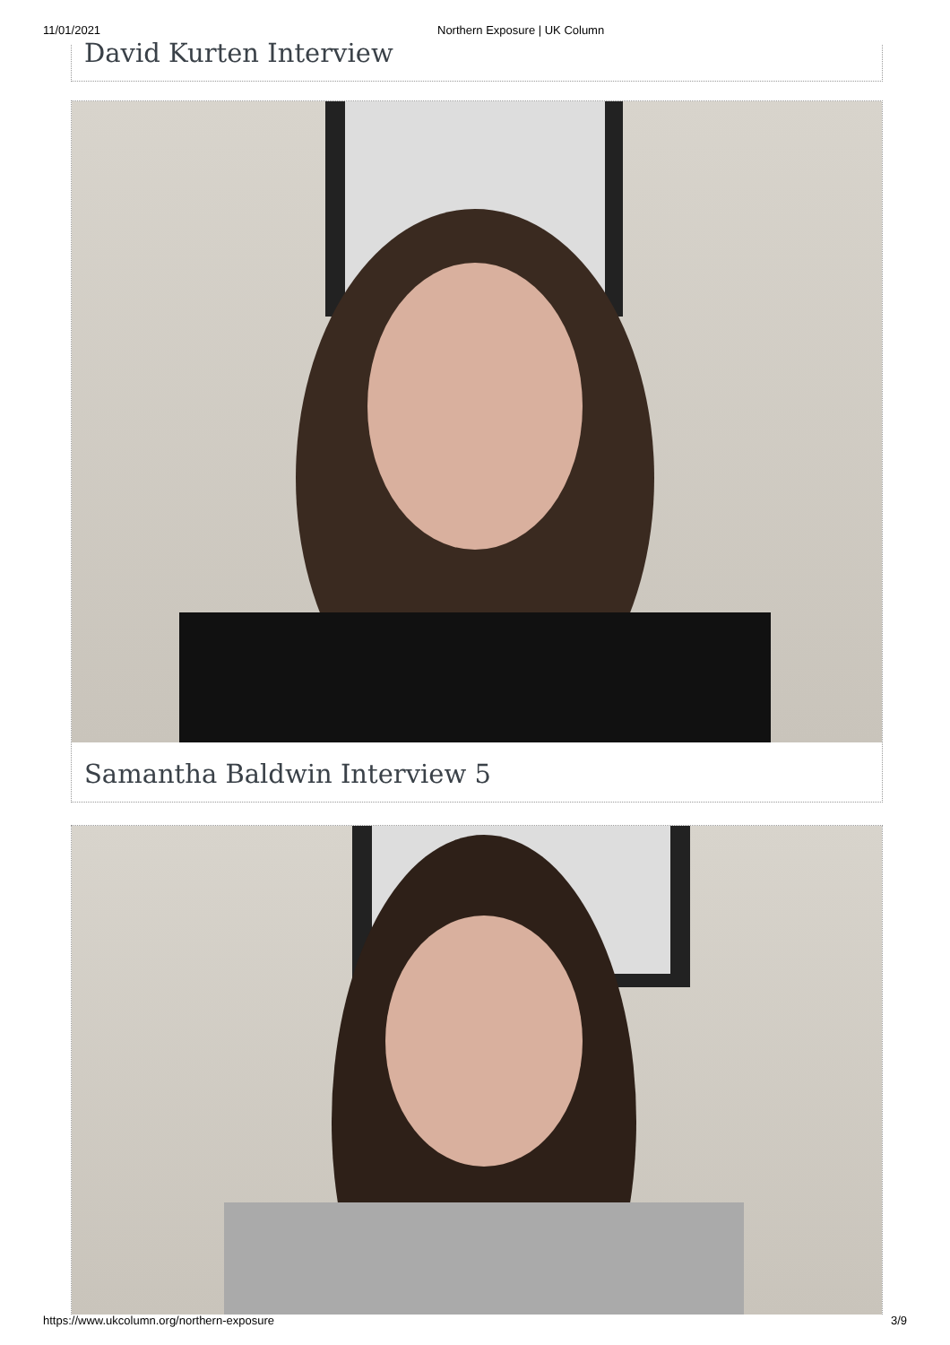11/01/2021 Northern Exposure | UK Column
David Kurten Interview
Samantha Baldwin Interview 5
https://www.ukcolumn.org/northern-exposure 3/9